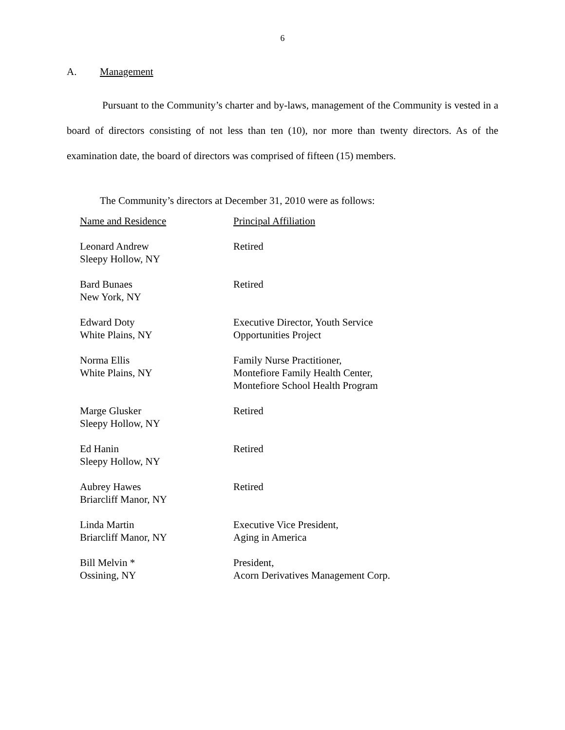6
A. Management
Pursuant to the Community’s charter and by-laws, management of the Community is vested in a board of directors consisting of not less than ten (10), nor more than twenty directors. As of the examination date, the board of directors was comprised of fifteen (15) members.
The Community’s directors at December 31, 2010 were as follows:
| Name and Residence | Principal Affiliation |
| --- | --- |
| Leonard Andrew Sleepy Hollow, NY | Retired |
| Bard Bunaes New York, NY | Retired |
| Edward Doty White Plains, NY | Executive Director, Youth Service Opportunities Project |
| Norma Ellis White Plains, NY | Family Nurse Practitioner, Montefiore Family Health Center, Montefiore School Health Program |
| Marge Glusker Sleepy Hollow, NY | Retired |
| Ed Hanin Sleepy Hollow, NY | Retired |
| Aubrey Hawes Briarcliff Manor, NY | Retired |
| Linda Martin Briarcliff Manor, NY | Executive Vice President, Aging in America |
| Bill Melvin * Ossining, NY | President, Acorn Derivatives Management Corp. |